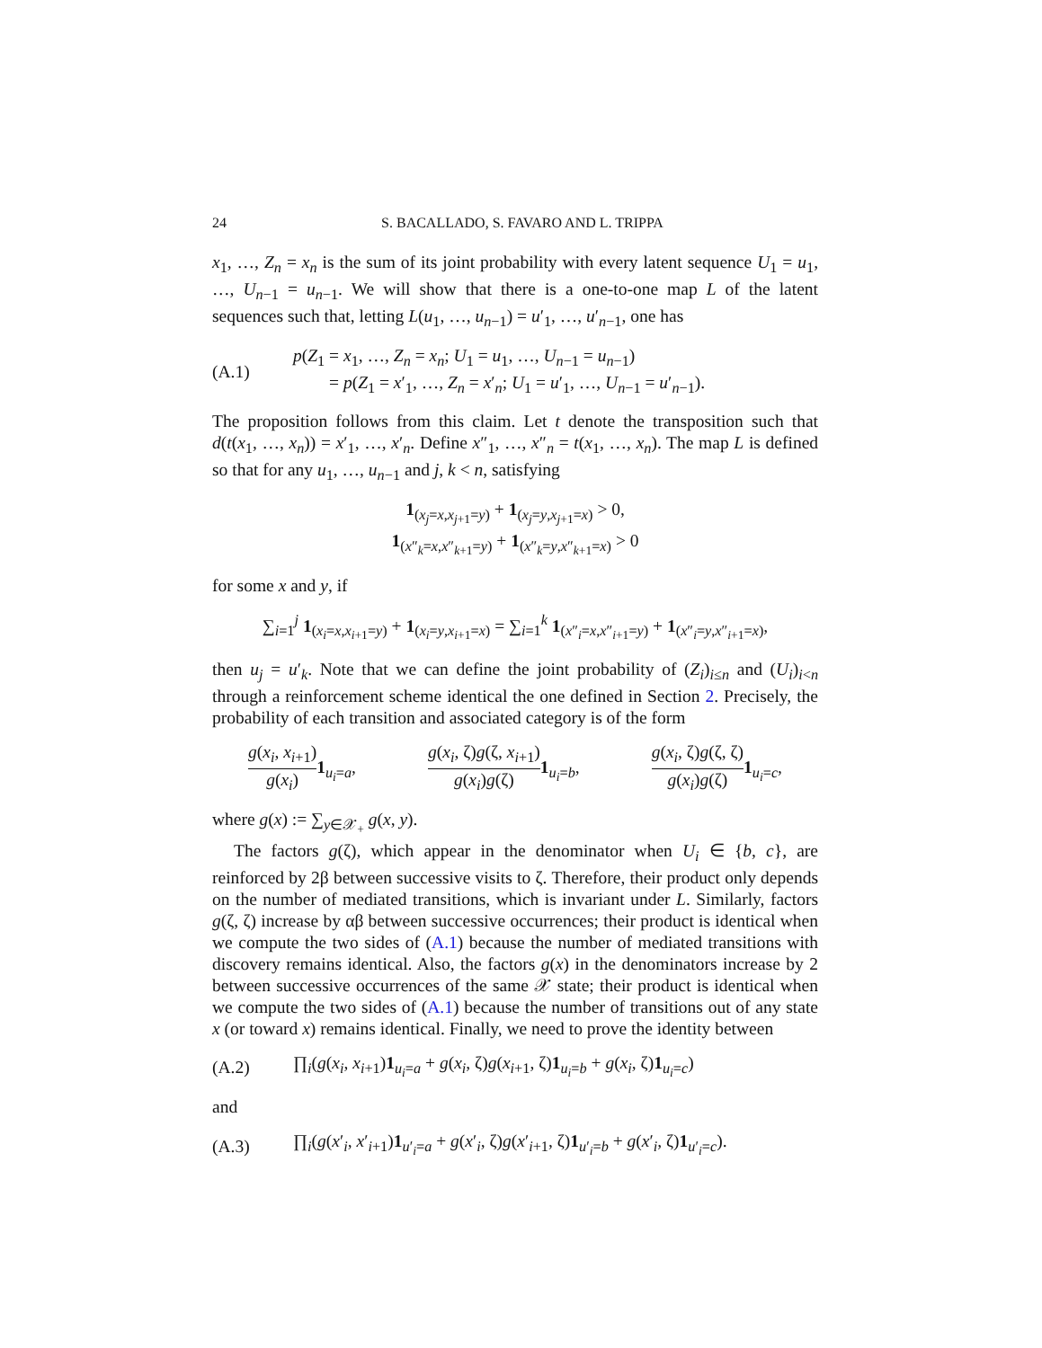24 S. BACALLADO, S. FAVARO AND L. TRIPPA
x<sub>1</sub>, …, Z<sub>n</sub> = x<sub>n</sub> is the sum of its joint probability with every latent sequence U<sub>1</sub> = u<sub>1</sub>, …, U<sub>n−1</sub> = u<sub>n−1</sub>. We will show that there is a one-to-one map L of the latent sequences such that, letting L(u<sub>1</sub>, …, u<sub>n−1</sub>) = u′<sub>1</sub>, …, u′<sub>n−1</sub>, one has
(A.1)
p(Z<sub>1</sub> = x<sub>1</sub>, …, Z<sub>n</sub> = x<sub>n</sub>; U<sub>1</sub> = u<sub>1</sub>, …, U<sub>n−1</sub> = u<sub>n−1</sub>)
= p(Z<sub>1</sub> = x′<sub>1</sub>, …, Z<sub>n</sub> = x′<sub>n</sub>; U<sub>1</sub> = u′<sub>1</sub>, …, U<sub>n−1</sub> = u′<sub>n−1</sub>).
The proposition follows from this claim. Let t denote the transposition such that d(t(x<sub>1</sub>, …, x<sub>n</sub>)) = x′<sub>1</sub>, …, x′<sub>n</sub>. Define x″<sub>1</sub>, …, x″<sub>n</sub> = t(x<sub>1</sub>, …, x<sub>n</sub>). The map L is defined so that for any u<sub>1</sub>, …, u<sub>n−1</sub> and j, k < n, satisfying
1<sub>(x<sub>j</sub>=x,x<sub>j+1</sub>=y)</sub> + 1<sub>(x<sub>j</sub>=y,x<sub>j+1</sub>=x)</sub> > 0,
1<sub>(x″<sub>k</sub>=x,x″<sub>k+1</sub>=y)</sub> + 1<sub>(x″<sub>k</sub>=y,x″<sub>k+1</sub>=x)</sub> > 0
for some x and y, if
∑<sub>i=1</sub><sup>j</sup> 1<sub>(x<sub>i</sub>=x,x<sub>i+1</sub>=y)</sub> + 1<sub>(x<sub>i</sub>=y,x<sub>i+1</sub>=x)</sub> = ∑<sub>i=1</sub><sup>k</sup> 1<sub>(x″<sub>i</sub>=x,x″<sub>i+1</sub>=y)</sub> + 1<sub>(x″<sub>i</sub>=y,x″<sub>i+1</sub>=x)</sub>,
then u<sub>j</sub> = u′<sub>k</sub>. Note that we can define the joint probability of (Z<sub>i</sub>)<sub>i≤n</sub> and (U<sub>i</sub>)<sub>i<n</sub> through a reinforcement scheme identical the one defined in Section 2. Precisely, the probability of each transition and associated category is of the form
g(x<sub>i</sub>, x<sub>i+1</sub>) g(x<sub>i</sub>) 1<sub>u<sub>i</sub>=a</sub>, g(x<sub>i</sub>, ζ)g(ζ, x<sub>i+1</sub>) g(x<sub>i</sub>)g(ζ) 1<sub>u<sub>i</sub>=b</sub>, g(x<sub>i</sub>, ζ)g(ζ, ζ) g(x<sub>i</sub>)g(ζ) 1<sub>u<sub>i</sub>=c</sub>,
where g(x) := ∑<sub>y∈𝒳<sub>+</sub></sub> g(x, y).
The factors g(ζ), which appear in the denominator when U<sub>i</sub> ∈ {b, c}, are reinforced by 2β between successive visits to ζ. Therefore, their product only depends on the number of mediated transitions, which is invariant under L. Similarly, factors g(ζ, ζ) increase by αβ between successive occurrences; their product is identical when we compute the two sides of (A.1) because the number of mediated transitions with discovery remains identical. Also, the factors g(x) in the denominators increase by 2 between successive occurrences of the same 𝒳 state; their product is identical when we compute the two sides of (A.1) because the number of transitions out of any state x (or toward x) remains identical. Finally, we need to prove the identity between
(A.2) ∏<sub>i</sub>(g(x<sub>i</sub>, x<sub>i+1</sub>)1<sub>u<sub>i</sub>=a</sub> + g(x<sub>i</sub>, ζ)g(x<sub>i+1</sub>, ζ)1<sub>u<sub>i</sub>=b</sub> + g(x<sub>i</sub>, ζ)1<sub>u<sub>i</sub>=c</sub>)
and
(A.3) ∏<sub>i</sub>(g(x′<sub>i</sub>, x′<sub>i+1</sub>)1<sub>u′<sub>i</sub>=a</sub> + g(x′<sub>i</sub>, ζ)g(x′<sub>i+1</sub>, ζ)1<sub>u′<sub>i</sub>=b</sub> + g(x′<sub>i</sub>, ζ)1<sub>u′<sub>i</sub>=c</sub>).